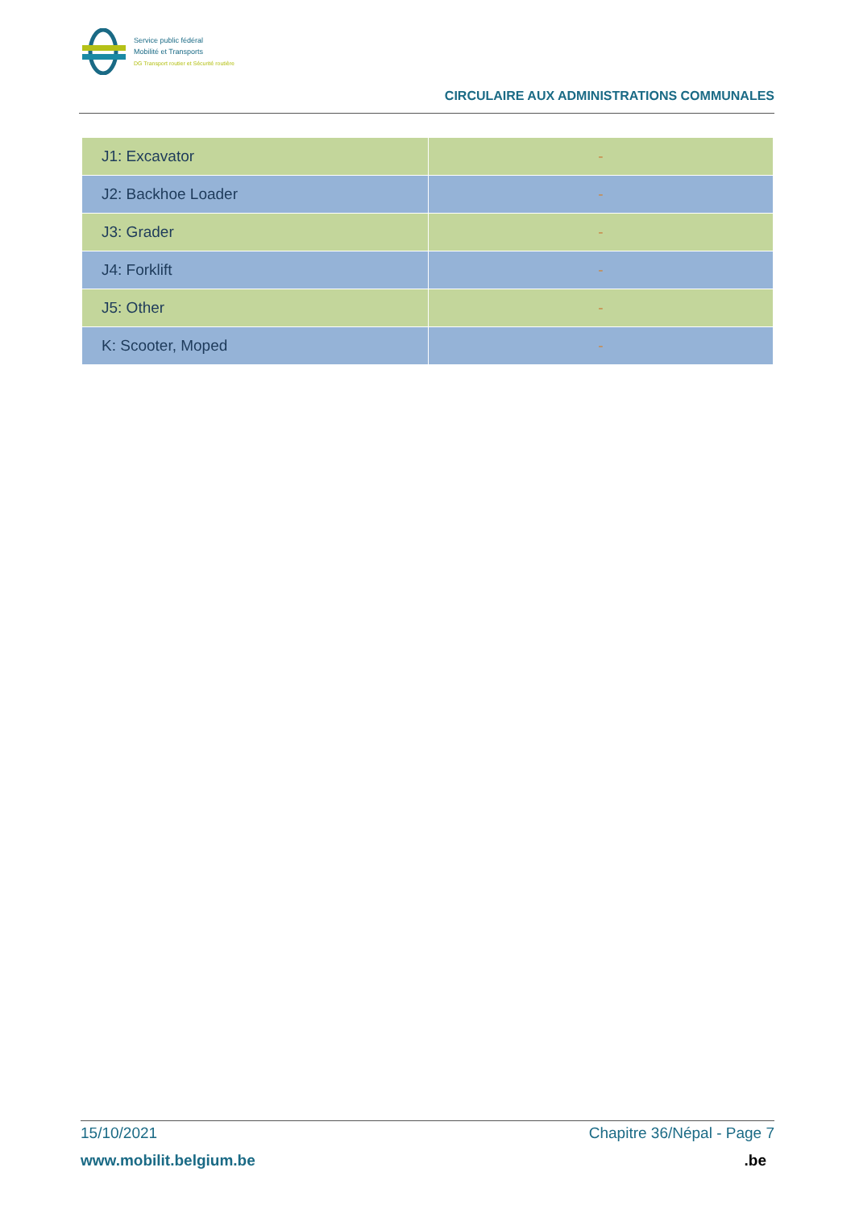Service public fédéral
Mobilité et Transports
DG Transport routier et Sécurité routière
CIRCULAIRE AUX ADMINISTRATIONS COMMUNALES
| J1: Excavator | - |
| J2: Backhoe Loader | - |
| J3: Grader | - |
| J4: Forklift | - |
| J5: Other | - |
| K: Scooter, Moped | - |
15/10/2021 Chapitre 36/Népal - Page 7
www.mobilit.belgium.be.be